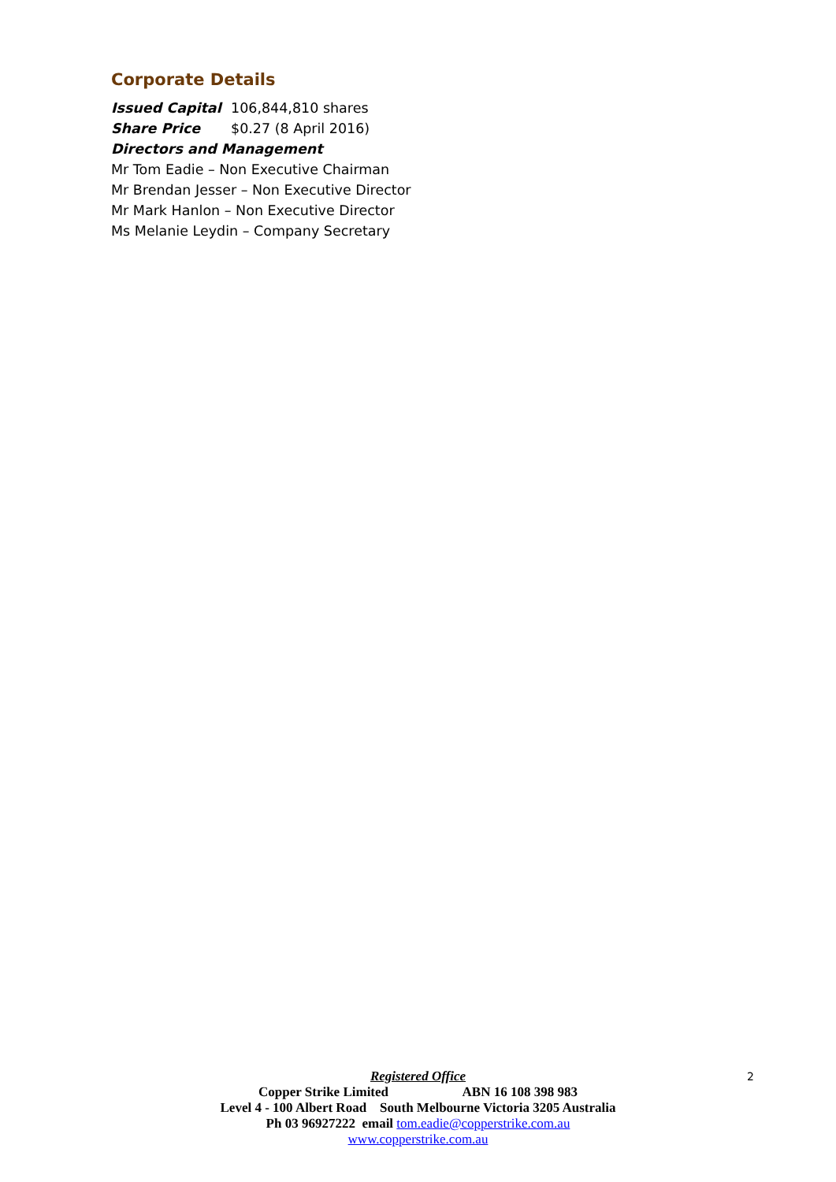Corporate Details
Issued Capital 106,844,810 shares
Share Price $0.27 (8 April 2016)
Directors and Management
Mr Tom Eadie – Non Executive Chairman
Mr Brendan Jesser – Non Executive Director
Mr Mark Hanlon – Non Executive Director
Ms Melanie Leydin – Company Secretary
Registered Office
Copper Strike Limited ABN 16 108 398 983
Level 4 - 100 Albert Road South Melbourne Victoria 3205 Australia
Ph 03 96927222 email tom.eadie@copperstrike.com.au
www.copperstrike.com.au
2